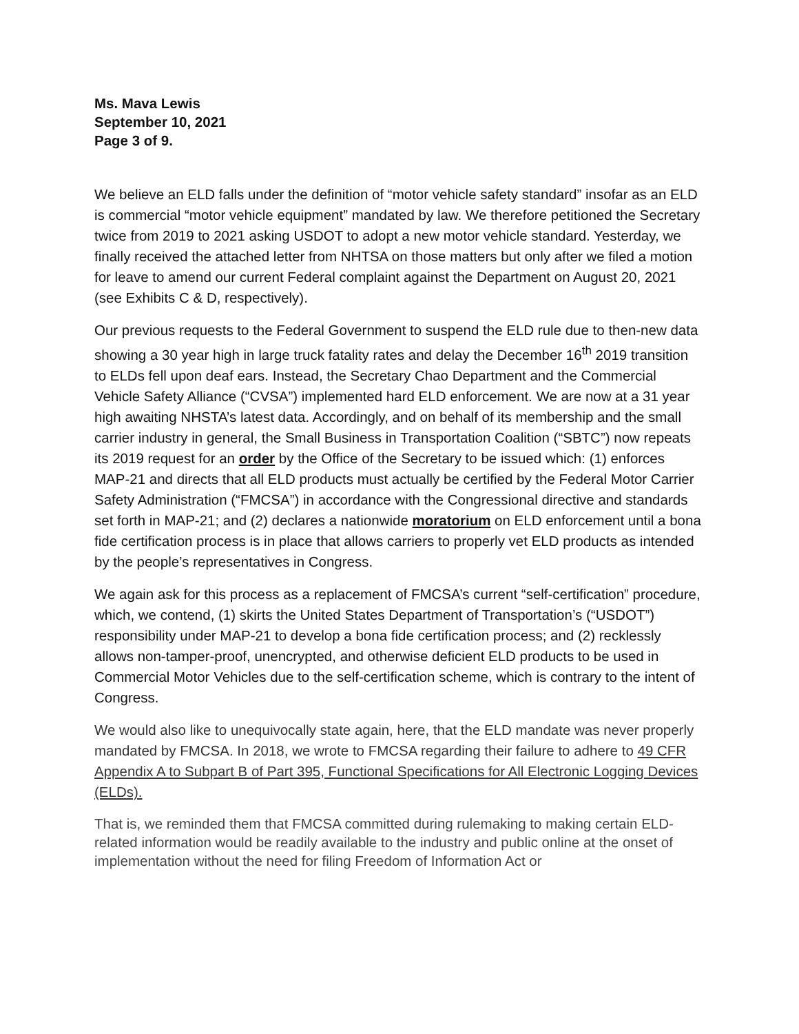Ms. Mava Lewis
September 10, 2021
Page 3 of 9.
We believe an ELD falls under the definition of “motor vehicle safety standard” insofar as an ELD is commercial “motor vehicle equipment” mandated by law. We therefore petitioned the Secretary twice from 2019 to 2021 asking USDOT to adopt a new motor vehicle standard. Yesterday, we finally received the attached letter from NHTSA on those matters but only after we filed a motion for leave to amend our current Federal complaint against the Department on August 20, 2021 (see Exhibits C & D, respectively).
Our previous requests to the Federal Government to suspend the ELD rule due to then-new data showing a 30 year high in large truck fatality rates and delay the December 16<sup>th</sup> 2019 transition to ELDs fell upon deaf ears. Instead, the Secretary Chao Department and the Commercial Vehicle Safety Alliance (“CVSA”) implemented hard ELD enforcement. We are now at a 31 year high awaiting NHSTA’s latest data. Accordingly, and on behalf of its membership and the small carrier industry in general, the Small Business in Transportation Coalition (“SBTC”) now repeats its 2019 request for an order by the Office of the Secretary to be issued which: (1) enforces MAP-21 and directs that all ELD products must actually be certified by the Federal Motor Carrier Safety Administration (“FMCSA”) in accordance with the Congressional directive and standards set forth in MAP-21; and (2) declares a nationwide moratorium on ELD enforcement until a bona fide certification process is in place that allows carriers to properly vet ELD products as intended by the people’s representatives in Congress.
We again ask for this process as a replacement of FMCSA’s current “self-certification” procedure, which, we contend, (1) skirts the United States Department of Transportation’s (“USDOT”) responsibility under MAP-21 to develop a bona fide certification process; and (2) recklessly allows non-tamper-proof, unencrypted, and otherwise deficient ELD products to be used in Commercial Motor Vehicles due to the self-certification scheme, which is contrary to the intent of Congress.
We would also like to unequivocally state again, here, that the ELD mandate was never properly mandated by FMCSA. In 2018, we wrote to FMCSA regarding their failure to adhere to 49 CFR Appendix A to Subpart B of Part 395, Functional Specifications for All Electronic Logging Devices (ELDs).
That is, we reminded them that FMCSA committed during rulemaking to making certain ELD-related information would be readily available to the industry and public online at the onset of implementation without the need for filing Freedom of Information Act or